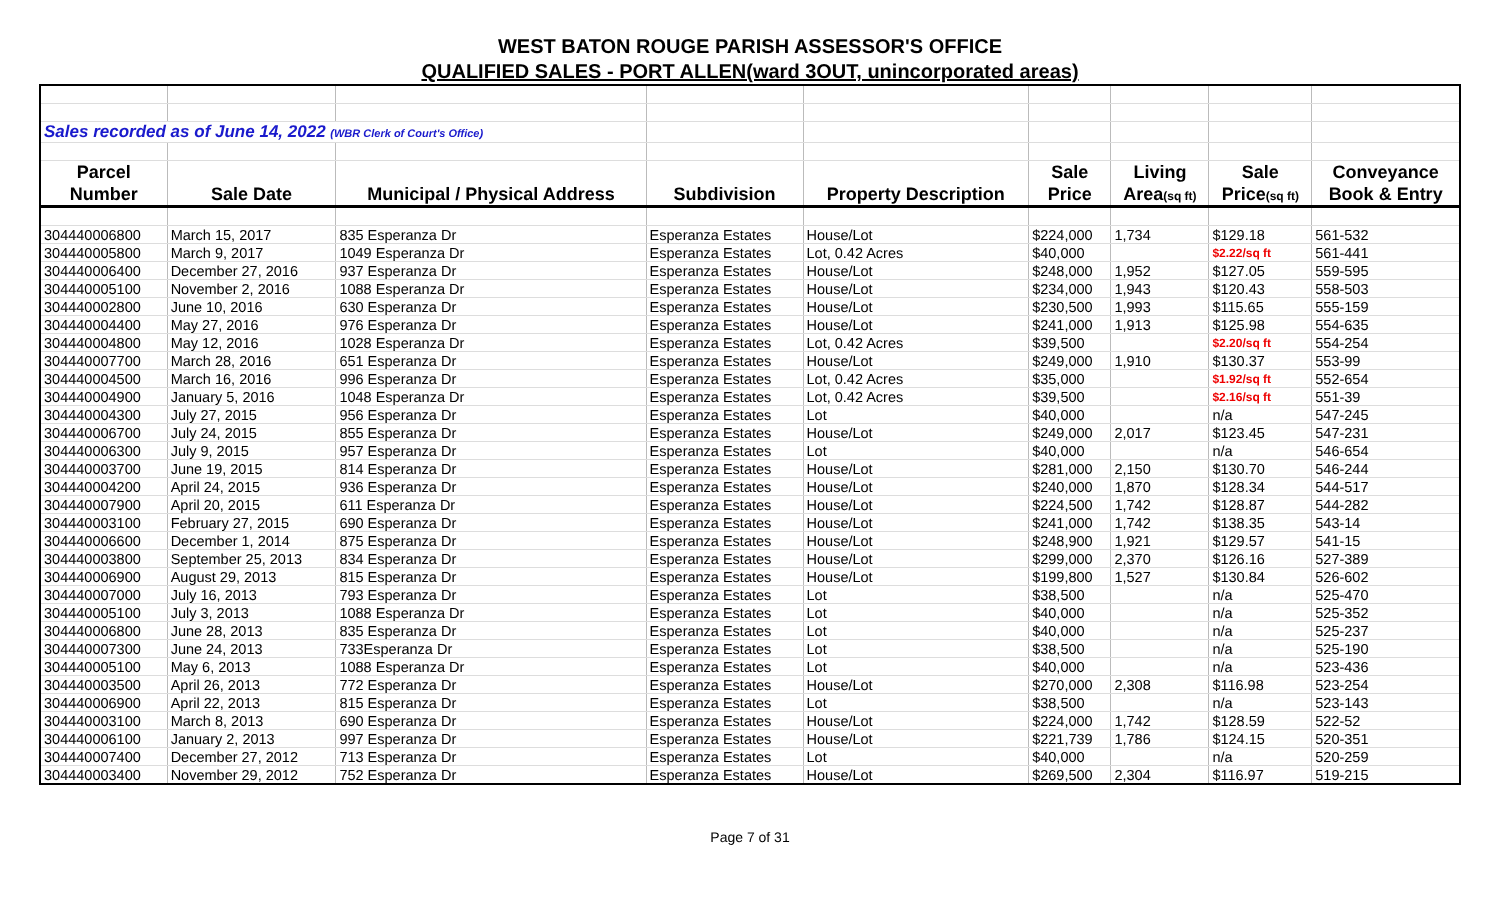WEST BATON ROUGE PARISH ASSESSOR'S OFFICE
QUALIFIED SALES - PORT ALLEN(ward 3OUT, unincorporated areas)
| Sales recorded as of June 14, 2022 (WBR Clerk of Court's Office) | | | | | | | | |
| Parcel | | | | | Sale | Living | Sale | Conveyance |
| Number | Sale Date | Municipal / Physical Address | Subdivision | Property Description | Price | Area (sq ft) | Price (sq ft) | Book & Entry |
| 304440006800 | March 15, 2017 | 835 Esperanza Dr | Esperanza Estates | House/Lot | $224,000 | 1,734 | $129.18 | 561-532 |
| 304440005800 | March 9, 2017 | 1049 Esperanza Dr | Esperanza Estates | Lot, 0.42 Acres | $40,000 | | $2.22/sq ft | 561-441 |
| 304440006400 | December 27, 2016 | 937 Esperanza Dr | Esperanza Estates | House/Lot | $248,000 | 1,952 | $127.05 | 559-595 |
| 304440005100 | November 2, 2016 | 1088 Esperanza Dr | Esperanza Estates | House/Lot | $234,000 | 1,943 | $120.43 | 558-503 |
| 304440002800 | June 10, 2016 | 630 Esperanza Dr | Esperanza Estates | House/Lot | $230,500 | 1,993 | $115.65 | 555-159 |
| 304440004400 | May 27, 2016 | 976 Esperanza Dr | Esperanza Estates | House/Lot | $241,000 | 1,913 | $125.98 | 554-635 |
| 304440004800 | May 12, 2016 | 1028 Esperanza Dr | Esperanza Estates | Lot, 0.42 Acres | $39,500 | | $2.20/sq ft | 554-254 |
| 304440007700 | March 28, 2016 | 651 Esperanza Dr | Esperanza Estates | House/Lot | $249,000 | 1,910 | $130.37 | 553-99 |
| 304440004500 | March 16, 2016 | 996 Esperanza Dr | Esperanza Estates | Lot, 0.42 Acres | $35,000 | | $1.92/sq ft | 552-654 |
| 304440004900 | January 5, 2016 | 1048 Esperanza Dr | Esperanza Estates | Lot, 0.42 Acres | $39,500 | | $2.16/sq ft | 551-39 |
| 304440004300 | July 27, 2015 | 956 Esperanza Dr | Esperanza Estates | Lot | $40,000 | | n/a | 547-245 |
| 304440006700 | July 24, 2015 | 855 Esperanza Dr | Esperanza Estates | House/Lot | $249,000 | 2,017 | $123.45 | 547-231 |
| 304440006300 | July 9, 2015 | 957 Esperanza Dr | Esperanza Estates | Lot | $40,000 | | n/a | 546-654 |
| 304440003700 | June 19, 2015 | 814 Esperanza Dr | Esperanza Estates | House/Lot | $281,000 | 2,150 | $130.70 | 546-244 |
| 304440004200 | April 24, 2015 | 936 Esperanza Dr | Esperanza Estates | House/Lot | $240,000 | 1,870 | $128.34 | 544-517 |
| 304440007900 | April 20, 2015 | 611 Esperanza Dr | Esperanza Estates | House/Lot | $224,500 | 1,742 | $128.87 | 544-282 |
| 304440003100 | February 27, 2015 | 690 Esperanza Dr | Esperanza Estates | House/Lot | $241,000 | 1,742 | $138.35 | 543-14 |
| 304440006600 | December 1, 2014 | 875 Esperanza Dr | Esperanza Estates | House/Lot | $248,900 | 1,921 | $129.57 | 541-15 |
| 304440003800 | September 25, 2013 | 834 Esperanza Dr | Esperanza Estates | House/Lot | $299,000 | 2,370 | $126.16 | 527-389 |
| 304440006900 | August 29, 2013 | 815 Esperanza Dr | Esperanza Estates | House/Lot | $199,800 | 1,527 | $130.84 | 526-602 |
| 304440007000 | July 16, 2013 | 793 Esperanza Dr | Esperanza Estates | Lot | $38,500 | | n/a | 525-470 |
| 304440005100 | July 3, 2013 | 1088 Esperanza Dr | Esperanza Estates | Lot | $40,000 | | n/a | 525-352 |
| 304440006800 | June 28, 2013 | 835 Esperanza Dr | Esperanza Estates | Lot | $40,000 | | n/a | 525-237 |
| 304440007300 | June 24, 2013 | 733Esperanza Dr | Esperanza Estates | Lot | $38,500 | | n/a | 525-190 |
| 304440005100 | May 6, 2013 | 1088 Esperanza Dr | Esperanza Estates | Lot | $40,000 | | n/a | 523-436 |
| 304440003500 | April 26, 2013 | 772 Esperanza Dr | Esperanza Estates | House/Lot | $270,000 | 2,308 | $116.98 | 523-254 |
| 304440006900 | April 22, 2013 | 815 Esperanza Dr | Esperanza Estates | Lot | $38,500 | | n/a | 523-143 |
| 304440003100 | March 8, 2013 | 690 Esperanza Dr | Esperanza Estates | House/Lot | $224,000 | 1,742 | $128.59 | 522-52 |
| 304440006100 | January 2, 2013 | 997 Esperanza Dr | Esperanza Estates | House/Lot | $221,739 | 1,786 | $124.15 | 520-351 |
| 304440007400 | December 27, 2012 | 713 Esperanza Dr | Esperanza Estates | Lot | $40,000 | | n/a | 520-259 |
| 304440003400 | November 29, 2012 | 752 Esperanza Dr | Esperanza Estates | House/Lot | $269,500 | 2,304 | $116.97 | 519-215 |
Page 7 of 31